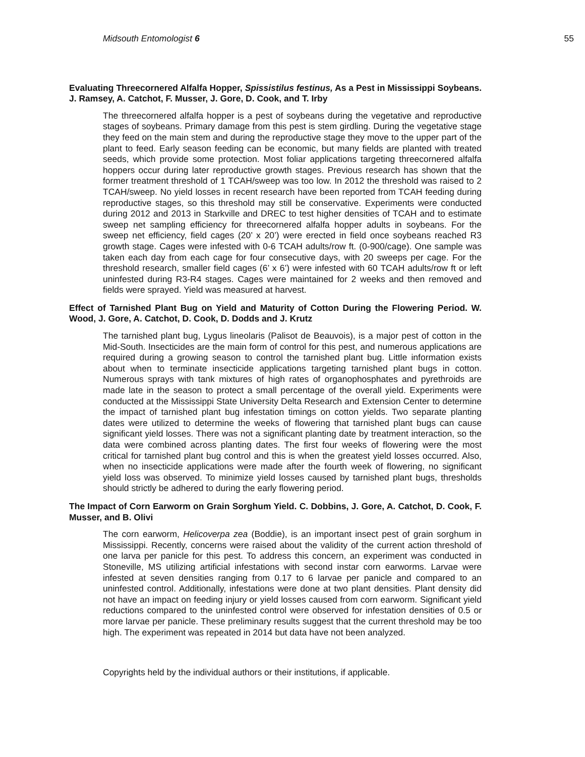Midsouth Entomologist 6 55
Evaluating Threecornered Alfalfa Hopper, Spissistilus festinus, As a Pest in Mississippi Soybeans. J. Ramsey, A. Catchot, F. Musser, J. Gore, D. Cook, and T. Irby
The threecornered alfalfa hopper is a pest of soybeans during the vegetative and reproductive stages of soybeans. Primary damage from this pest is stem girdling. During the vegetative stage they feed on the main stem and during the reproductive stage they move to the upper part of the plant to feed. Early season feeding can be economic, but many fields are planted with treated seeds, which provide some protection. Most foliar applications targeting threecornered alfalfa hoppers occur during later reproductive growth stages. Previous research has shown that the former treatment threshold of 1 TCAH/sweep was too low. In 2012 the threshold was raised to 2 TCAH/sweep. No yield losses in recent research have been reported from TCAH feeding during reproductive stages, so this threshold may still be conservative. Experiments were conducted during 2012 and 2013 in Starkville and DREC to test higher densities of TCAH and to estimate sweep net sampling efficiency for threecornered alfalfa hopper adults in soybeans. For the sweep net efficiency, field cages (20’ x 20’) were erected in field once soybeans reached R3 growth stage. Cages were infested with 0-6 TCAH adults/row ft. (0-900/cage). One sample was taken each day from each cage for four consecutive days, with 20 sweeps per cage. For the threshold research, smaller field cages (6’ x 6’) were infested with 60 TCAH adults/row ft or left uninfested during R3-R4 stages. Cages were maintained for 2 weeks and then removed and fields were sprayed. Yield was measured at harvest.
Effect of Tarnished Plant Bug on Yield and Maturity of Cotton During the Flowering Period. W. Wood, J. Gore, A. Catchot, D. Cook, D. Dodds and J. Krutz
The tarnished plant bug, Lygus lineolaris (Palisot de Beauvois), is a major pest of cotton in the Mid-South. Insecticides are the main form of control for this pest, and numerous applications are required during a growing season to control the tarnished plant bug. Little information exists about when to terminate insecticide applications targeting tarnished plant bugs in cotton. Numerous sprays with tank mixtures of high rates of organophosphates and pyrethroids are made late in the season to protect a small percentage of the overall yield. Experiments were conducted at the Mississippi State University Delta Research and Extension Center to determine the impact of tarnished plant bug infestation timings on cotton yields. Two separate planting dates were utilized to determine the weeks of flowering that tarnished plant bugs can cause significant yield losses. There was not a significant planting date by treatment interaction, so the data were combined across planting dates. The first four weeks of flowering were the most critical for tarnished plant bug control and this is when the greatest yield losses occurred. Also, when no insecticide applications were made after the fourth week of flowering, no significant yield loss was observed. To minimize yield losses caused by tarnished plant bugs, thresholds should strictly be adhered to during the early flowering period.
The Impact of Corn Earworm on Grain Sorghum Yield. C. Dobbins, J. Gore, A. Catchot, D. Cook, F. Musser, and B. Olivi
The corn earworm, Helicoverpa zea (Boddie), is an important insect pest of grain sorghum in Mississippi. Recently, concerns were raised about the validity of the current action threshold of one larva per panicle for this pest. To address this concern, an experiment was conducted in Stoneville, MS utilizing artificial infestations with second instar corn earworms. Larvae were infested at seven densities ranging from 0.17 to 6 larvae per panicle and compared to an uninfested control. Additionally, infestations were done at two plant densities. Plant density did not have an impact on feeding injury or yield losses caused from corn earworm. Significant yield reductions compared to the uninfested control were observed for infestation densities of 0.5 or more larvae per panicle. These preliminary results suggest that the current threshold may be too high. The experiment was repeated in 2014 but data have not been analyzed.
Copyrights held by the individual authors or their institutions, if applicable.